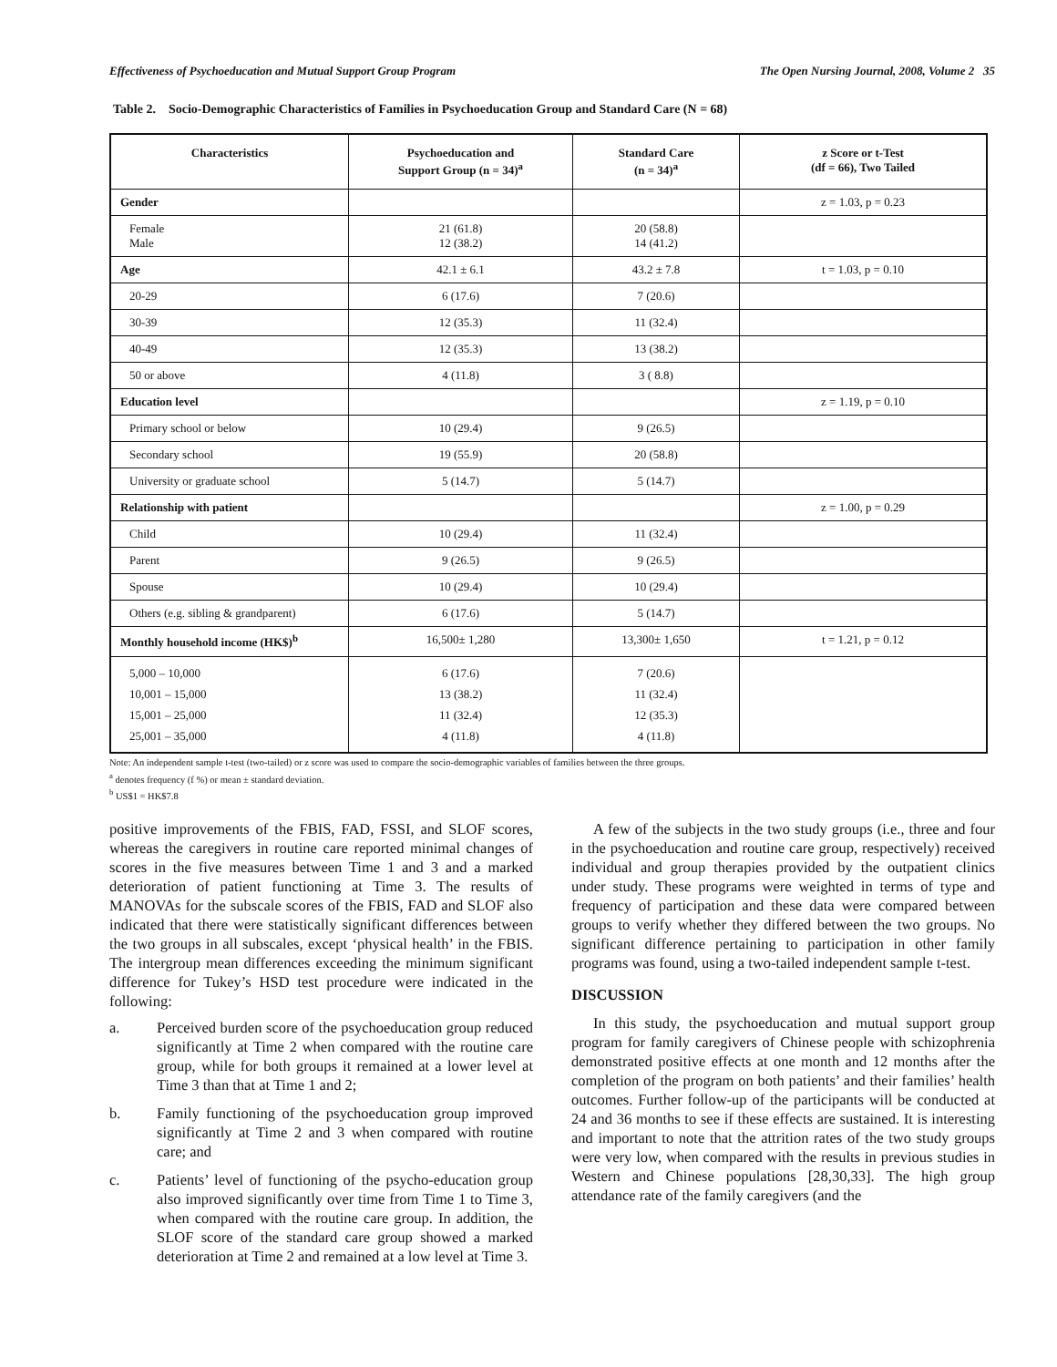Effectiveness of Psychoeducation and Mutual Support Group Program The Open Nursing Journal, 2008, Volume 2 35
Table 2. Socio-Demographic Characteristics of Families in Psychoeducation Group and Standard Care (N = 68)
| Characteristics | Psychoeducation and Support Group (n = 34)<sup>a</sup> | Standard Care (n = 34)<sup>a</sup> | z Score or t-Test (df = 66), Two Tailed |
| --- | --- | --- | --- |
| Gender | | | z = 1.03, p = 0.23 |
| Female Male | 21 (61.8) 12 (38.2) | 20 (58.8) 14 (41.2) | |
| Age | 42.1 ± 6.1 | 43.2 ± 7.8 | t = 1.03, p = 0.10 |
| 20-29 | 6 (17.6) | 7 (20.6) | |
| 30-39 | 12 (35.3) | 11 (32.4) | |
| 40-49 | 12 (35.3) | 13 (38.2) | |
| 50 or above | 4 (11.8) | 3 ( 8.8) | |
| Education level | | | z = 1.19, p = 0.10 |
| Primary school or below | 10 (29.4) | 9 (26.5) | |
| Secondary school | 19 (55.9) | 20 (58.8) | |
| University or graduate school | 5 (14.7) | 5 (14.7) | |
| Relationship with patient | | | z = 1.00, p = 0.29 |
| Child | 10 (29.4) | 11 (32.4) | |
| Parent | 9 (26.5) | 9 (26.5) | |
| Spouse | 10 (29.4) | 10 (29.4) | |
| Others (e.g. sibling & grandparent) | 6 (17.6) | 5 (14.7) | |
| Monthly household income (HK$)<sup>b</sup> | 16,500± 1,280 | 13,300± 1,650 | t = 1.21, p = 0.12 |
| 5,000 – 10,000 10,001 – 15,000 15,001 – 25,000 25,001 – 35,000 | 6 (17.6) 13 (38.2) 11 (32.4) 4 (11.8) | 7 (20.6) 11 (32.4) 12 (35.3) 4 (11.8) | |
Note: An independent sample t-test (two-tailed) or z score was used to compare the socio-demographic variables of families between the three groups.
<sup>a</sup> denotes frequency (f %) or mean ± standard deviation.
<sup>b</sup> US$1 = HK$7.8
positive improvements of the FBIS, FAD, FSSI, and SLOF scores, whereas the caregivers in routine care reported minimal changes of scores in the five measures between Time 1 and 3 and a marked deterioration of patient functioning at Time 3. The results of MANOVAs for the subscale scores of the FBIS, FAD and SLOF also indicated that there were statistically significant differences between the two groups in all subscales, except ‘physical health’ in the FBIS. The intergroup mean differences exceeding the minimum significant difference for Tukey’s HSD test procedure were indicated in the following:
a. Perceived burden score of the psychoeducation group reduced significantly at Time 2 when compared with the routine care group, while for both groups it remained at a lower level at Time 3 than that at Time 1 and 2;
b. Family functioning of the psychoeducation group improved significantly at Time 2 and 3 when compared with routine care; and
c. Patients’ level of functioning of the psycho-education group also improved significantly over time from Time 1 to Time 3, when compared with the routine care group. In addition, the SLOF score of the standard care group showed a marked deterioration at Time 2 and remained at a low level at Time 3.
A few of the subjects in the two study groups (i.e., three and four in the psychoeducation and routine care group, respectively) received individual and group therapies provided by the outpatient clinics under study. These programs were weighted in terms of type and frequency of participation and these data were compared between groups to verify whether they differed between the two groups. No significant difference pertaining to participation in other family programs was found, using a two-tailed independent sample t-test.
DISCUSSION
In this study, the psychoeducation and mutual support group program for family caregivers of Chinese people with schizophrenia demonstrated positive effects at one month and 12 months after the completion of the program on both patients’ and their families’ health outcomes. Further follow-up of the participants will be conducted at 24 and 36 months to see if these effects are sustained. It is interesting and important to note that the attrition rates of the two study groups were very low, when compared with the results in previous studies in Western and Chinese populations [28,30,33]. The high group attendance rate of the family caregivers (and the